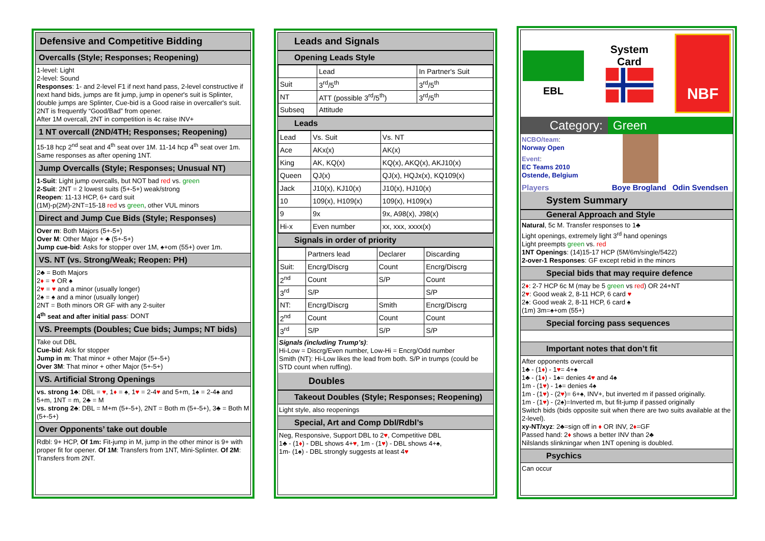Defensive and Competitive Bidding
Overcalls (Style; Responses; Reopening)
1-level: Light
2-level: Sound
Responses: 1- and 2-level F1 if next hand pass, 2-level constructive if next hand bids, jumps are fit jump, jump in opener's suit is Splinter, double jumps are Splinter, Cue-bid is a Good raise in overcaller's suit.
2NT is frequently “Good/Bad” from opener.
After 1M overcall, 2NT in competition is 4c raise INV+
1 NT overcall (2ND/4TH; Responses; Reopening)
15-18 hcp 2<sup>nd</sup> seat and 4<sup>th</sup> seat over 1M. 11-14 hcp 4<sup>th</sup> seat over 1m. Same responses as after opening 1NT.
Jump Overcalls (Style; Responses; Unusual NT)
1-Suit: Light jump overcalls, but NOT bad red vs. green
2-Suit: 2NT = 2 lowest suits (5+-5+) weak/strong
Reopen: 11-13 HCP, 6+ card suit
(1M)-p(2M)-2NT=15-18 red vs green, other VUL minors
Direct and Jump Cue Bids (Style; Responses)
Over m: Both Majors (5+-5+)
Over M: Other Major + ♣ (5+-5+)
Jump cue-bid: Asks for stopper over 1M, ♠+om (55+) over 1m.
VS. NT (vs. Strong/Weak; Reopen: PH)
2♣ = Both Majors
2♦ = ♥ OR ♠
2♥ = ♥ and a minor (usually longer)
2♠ = ♠ and a minor (usually longer)
2NT = Both minors OR GF with any 2-suiter
4<sup>th</sup> seat and after initial pass: DONT
VS. Preempts (Doubles; Cue bids; Jumps; NT bids)
Take out DBL
Cue-bid: Ask for stopper
Jump in m: That minor + other Major (5+-5+)
Over 3M: That minor + other Major (5+-5+)
VS. Artificial Strong Openings
vs. strong 1♣: DBL = ♥, 1♦ = ♠, 1♥ = 2-4♥ and 5+m, 1♠ = 2-4♠ and 5+m, 1NT = m, 2♣ = M
vs. strong 2♣: DBL = M+m (5+-5+), 2NT = Both m (5+-5+), 3♣ = Both M (5+-5+)
Over Opponents’ take out double
Rdbl: 9+ HCP, Of 1m: Fit-jump in M, jump in the other minor is 9+ with proper fit for opener. Of 1M: Transfers from 1NT, Mini-Splinter. Of 2M: Transfers from 2NT.
Leads and Signals
Opening Leads Style
| | Lead | In Partner's Suit |
| Suit | 3<sup>rd</sup>/5<sup>th</sup> | 3<sup>rd</sup>/5<sup>th</sup> |
| NT | ATT (possible 3<sup>rd</sup>/5<sup>th</sup>) | 3<sup>rd</sup>/5<sup>th</sup> |
| Subseq | Attitude | |
Leads
| Lead | Vs. Suit | Vs. NT |
| Ace | AKx(x) | AK(x) |
| King | AK, KQ(x) | KQ(x), AKQ(x), AKJ10(x) |
| Queen | QJ(x) | QJ(x), HQJx(x), KQ109(x) |
| Jack | J10(x), KJ10(x) | J10(x), HJ10(x) |
| 10 | 109(x), H109(x) | 109(x), H109(x) |
| 9 | 9x | 9x, A98(x), J98(x) |
| Hi-x | Even number | xx, xxx, xxxx(x) |
Signals in order of priority
| | Partners lead | Declarer | Discarding |
| Suit: | Encrg/Discrg | Count | Encrg/Discrg |
| 2<sup>nd</sup> | Count | S/P | Count |
| 3<sup>rd</sup> | S/P | | S/P |
| NT: | Encrg/Discrg | Smith | Encrg/Discrg |
| 2<sup>nd</sup> | Count | Count | Count |
| 3<sup>rd</sup> | S/P | S/P | S/P |
Signals (including Trump’s):
Hi-Low = Discrg/Even number, Low-Hi = Encrg/Odd number
Smith (NT): Hi-Low likes the lead from both. S/P in trumps (could be STD count when ruffing).
Doubles
Takeout Doubles (Style; Responses; Reopening)
Light style, also reopenings
Special, Art and Comp Dbl/Rdbl’s
Neg, Responsive, Support DBL to 2♥, Competitive DBL
1♣ - (1♦) - DBL shows 4+♥, 1m - (1♥) - DBL shows 4+♠,
1m- (1♠) - DBL strongly suggests at least 4♥
EBL
System
Card
NBF
Category: Green
NCBO/team:
Norway Open
Event:
EC Teams 2010
Ostende, Belgium
Players Boye Brogland Odin Svendsen
System Summary
General Approach and Style
Natural, 5c M. Transfer responses to 1♣
Light openings, extremely light 3<sup>rd</sup> hand openings
Light preempts green vs. red
1NT Openings: (14)15-17 HCP (5M/6m/single/5422)
2-over-1 Responses: GF except rebid in the minors
Special bids that may require defence
2♦: 2-7 HCP 6c M (may be 5 green vs red) OR 24+NT
2♥: Good weak 2, 8-11 HCP, 6 card ♥
2♠: Good weak 2, 8-11 HCP, 6 card ♠
(1m) 3m=♠+om (55+)
Special forcing pass sequences
Important notes that don’t fit
After opponents overcall
1♣ - (1♦) - 1♥= 4+♠
1♣ - (1♦) - 1♠= denies 4♥ and 4♠
1m - (1♥) - 1♠= denies 4♠
1m - (1♥) - (2♥)= 6+♠, INV+, but inverted m if passed originally.
1m - (1♥) - (2♠)=Inverted m, but fit-jump if passed originally
Switch bids (bids opposite suit when there are two suits available at the 2-level).
xy-NT/xyz: 2♣=sign off in ♦ OR INV, 2♦=GF
Passed hand: 2♦ shows a better INV than 2♣
Nilslands slinkningar when 1NT opening is doubled.
Psychics
Can occur